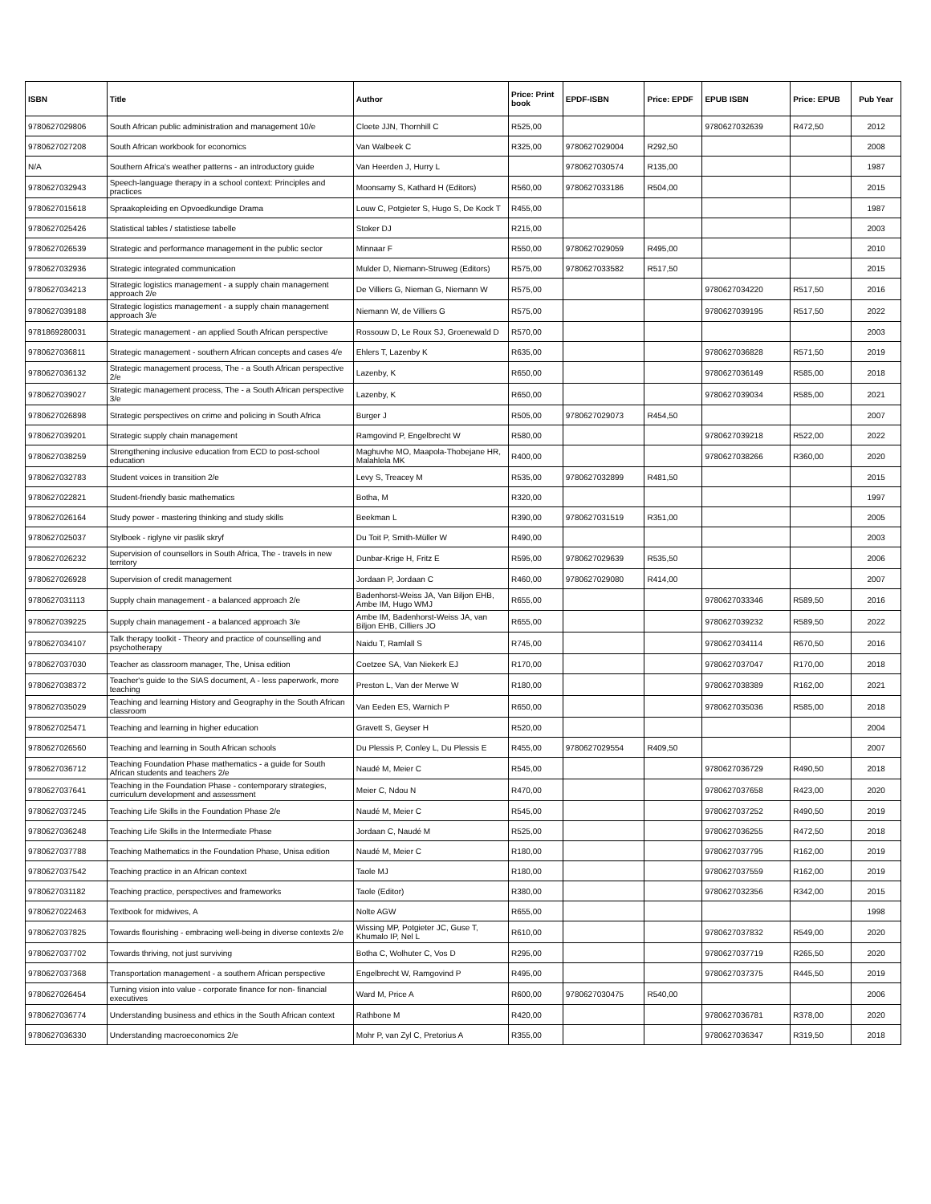| ISBN | Title | Author | Price: Print book | EPDF-ISBN | Price: EPDF | EPUB ISBN | Price: EPUB | Pub Year |
| --- | --- | --- | --- | --- | --- | --- | --- | --- |
| 9780627029806 | South African public administration and management 10/e | Cloete JJN, Thornhill C | R525,00 | | | 9780627032639 | R472,50 | 2012 |
| 9780627027208 | South African workbook for economics | Van Walbeek C | R325,00 | 9780627029004 | R292,50 | | | 2008 |
| N/A | Southern Africa's weather patterns - an introductory guide | Van Heerden J, Hurry L | | 9780627030574 | R135,00 | | | 1987 |
| 9780627032943 | Speech-language therapy in a school context: Principles and practices | Moonsamy S, Kathard H (Editors) | R560,00 | 9780627033186 | R504,00 | | | 2015 |
| 9780627015618 | Spraakopleiding en Opvoedkundige Drama | Louw C, Potgieter S, Hugo S, De Kock T | R455,00 | | | | | 1987 |
| 9780627025426 | Statistical tables / statistiese tabelle | Stoker DJ | R215,00 | | | | | 2003 |
| 9780627026539 | Strategic and performance management in the public sector | Minnaar F | R550,00 | 9780627029059 | R495,00 | | | 2010 |
| 9780627032936 | Strategic integrated communication | Mulder D, Niemann-Struweg (Editors) | R575,00 | 9780627033582 | R517,50 | | | 2015 |
| 9780627034213 | Strategic logistics management - a supply chain management approach 2/e | De Villiers G, Nieman G, Niemann W | R575,00 | | | 9780627034220 | R517,50 | 2016 |
| 9780627039188 | Strategic logistics management - a supply chain management approach 3/e | Niemann W, de Villiers G | R575,00 | | | 9780627039195 | R517,50 | 2022 |
| 9781869280031 | Strategic management - an applied South African perspective | Rossouw D, Le Roux SJ, Groenewald D | R570,00 | | | | | 2003 |
| 9780627036811 | Strategic management - southern African concepts and cases 4/e | Ehlers T, Lazenby K | R635,00 | | | 9780627036828 | R571,50 | 2019 |
| 9780627036132 | Strategic management process, The - a South African perspective 2/e | Lazenby, K | R650,00 | | | 9780627036149 | R585,00 | 2018 |
| 9780627039027 | Strategic management process, The - a South African perspective 3/e | Lazenby, K | R650,00 | | | 9780627039034 | R585,00 | 2021 |
| 9780627026898 | Strategic perspectives on crime and policing in South Africa | Burger J | R505,00 | 9780627029073 | R454,50 | | | 2007 |
| 9780627039201 | Strategic supply chain management | Ramgovind P, Engelbrecht W | R580,00 | | | 9780627039218 | R522,00 | 2022 |
| 9780627038259 | Strengthening inclusive education from ECD to post-school education | Maghuvhe MO, Maapola-Thobejane HR, Malahlela MK | R400,00 | | | 9780627038266 | R360,00 | 2020 |
| 9780627032783 | Student voices in transition 2/e | Levy S, Treacey M | R535,00 | 9780627032899 | R481,50 | | | 2015 |
| 9780627022821 | Student-friendly basic mathematics | Botha, M | R320,00 | | | | | 1997 |
| 9780627026164 | Study power - mastering thinking and study skills | Beekman L | R390,00 | 9780627031519 | R351,00 | | | 2005 |
| 9780627025037 | Stylboek - riglyne vir paslik skryf | Du Toit P, Smith-Müller W | R490,00 | | | | | 2003 |
| 9780627026232 | Supervision of counsellors in South Africa, The - travels in new territory | Dunbar-Krige H, Fritz E | R595,00 | 9780627029639 | R535,50 | | | 2006 |
| 9780627026928 | Supervision of credit management | Jordaan P, Jordaan C | R460,00 | 9780627029080 | R414,00 | | | 2007 |
| 9780627031113 | Supply chain management - a balanced approach 2/e | Badenhorst-Weiss JA, Van Biljon EHB, Ambe IM, Hugo WMJ | R655,00 | | | 9780627033346 | R589,50 | 2016 |
| 9780627039225 | Supply chain management - a balanced approach 3/e | Ambe IM, Badenhorst-Weiss JA, van Biljon EHB, Cilliers JO | R655,00 | | | 9780627039232 | R589,50 | 2022 |
| 9780627034107 | Talk therapy toolkit - Theory and practice of counselling and psychotherapy | Naidu T, Ramlall S | R745,00 | | | 9780627034114 | R670,50 | 2016 |
| 9780627037030 | Teacher as classroom manager, The, Unisa edition | Coetzee SA, Van Niekerk EJ | R170,00 | | | 9780627037047 | R170,00 | 2018 |
| 9780627038372 | Teacher's guide to the SIAS document, A - less paperwork, more teaching | Preston L, Van der Merwe W | R180,00 | | | 9780627038389 | R162,00 | 2021 |
| 9780627035029 | Teaching and learning History and Geography in the South African classroom | Van Eeden ES, Warnich P | R650,00 | | | 9780627035036 | R585,00 | 2018 |
| 9780627025471 | Teaching and learning in higher education | Gravett S, Geyser H | R520,00 | | | | | 2004 |
| 9780627026560 | Teaching and learning in South African schools | Du Plessis P, Conley L, Du Plessis E | R455,00 | 9780627029554 | R409,50 | | | 2007 |
| 9780627036712 | Teaching Foundation Phase mathematics - a guide for South African students and teachers 2/e | Naudé M, Meier C | R545,00 | | | 9780627036729 | R490,50 | 2018 |
| 9780627037641 | Teaching in the Foundation Phase - contemporary strategies, curriculum development and assessment | Meier C, Ndou N | R470,00 | | | 9780627037658 | R423,00 | 2020 |
| 9780627037245 | Teaching Life Skills in the Foundation Phase 2/e | Naudé M, Meier C | R545,00 | | | 9780627037252 | R490,50 | 2019 |
| 9780627036248 | Teaching Life Skills in the Intermediate Phase | Jordaan C, Naudé M | R525,00 | | | 9780627036255 | R472,50 | 2018 |
| 9780627037788 | Teaching Mathematics in the Foundation Phase, Unisa edition | Naudé M, Meier C | R180,00 | | | 9780627037795 | R162,00 | 2019 |
| 9780627037542 | Teaching practice in an African context | Taole MJ | R180,00 | | | 9780627037559 | R162,00 | 2019 |
| 9780627031182 | Teaching practice, perspectives and frameworks | Taole (Editor) | R380,00 | | | 9780627032356 | R342,00 | 2015 |
| 9780627022463 | Textbook for midwives, A | Nolte AGW | R655,00 | | | | | 1998 |
| 9780627037825 | Towards flourishing - embracing well-being in diverse contexts 2/e | Wissing MP, Potgieter JC, Guse T, Khumalo IP, Nel L | R610,00 | | | 9780627037832 | R549,00 | 2020 |
| 9780627037702 | Towards thriving, not just surviving | Botha C, Wolhuter C, Vos D | R295,00 | | | 9780627037719 | R265,50 | 2020 |
| 9780627037368 | Transportation management - a southern African perspective | Engelbrecht W, Ramgovind P | R495,00 | | | 9780627037375 | R445,50 | 2019 |
| 9780627026454 | Turning vision into value - corporate finance for non- financial executives | Ward M, Price A | R600,00 | 9780627030475 | R540,00 | | | 2006 |
| 9780627036774 | Understanding business and ethics in the South African context | Rathbone M | R420,00 | | | 9780627036781 | R378,00 | 2020 |
| 9780627036330 | Understanding macroeconomics 2/e | Mohr P, van Zyl C, Pretorius A | R355,00 | | | 9780627036347 | R319,50 | 2018 |